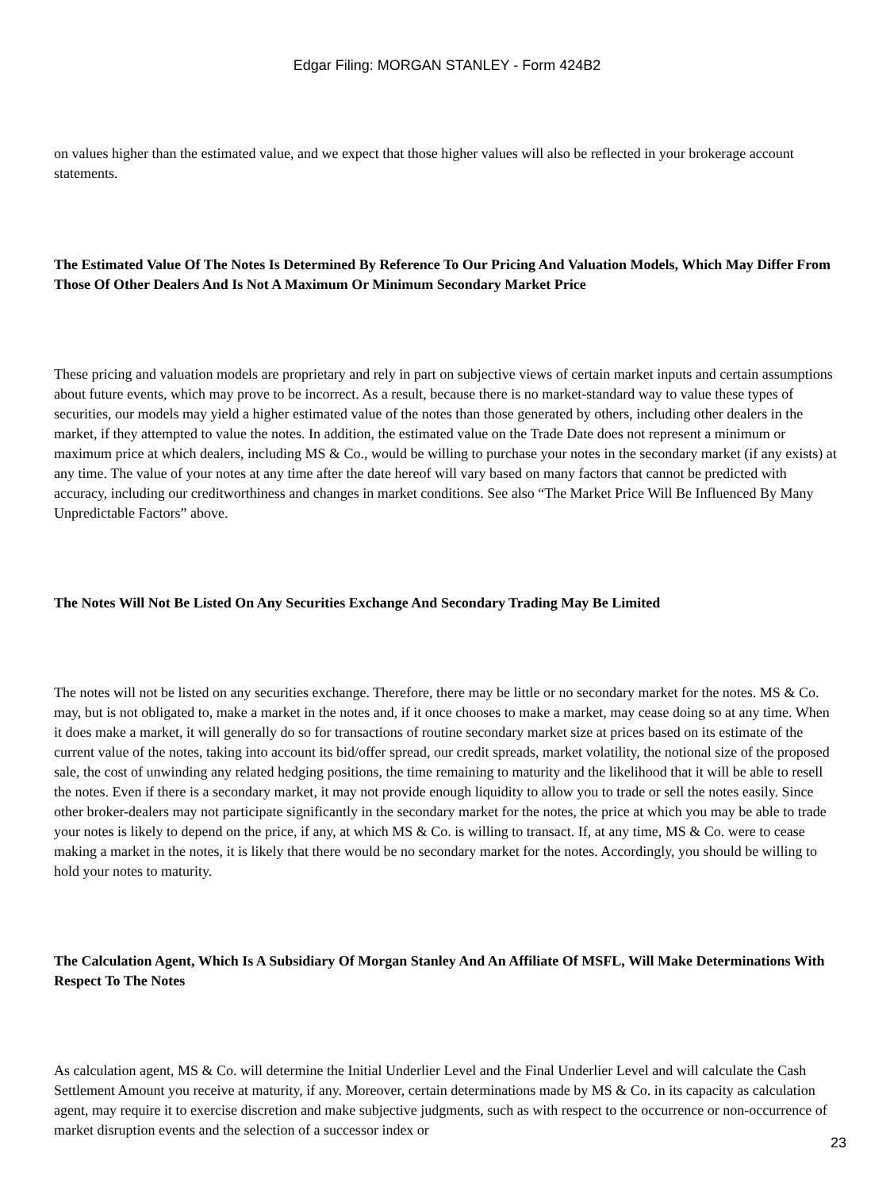Edgar Filing: MORGAN STANLEY - Form 424B2
on values higher than the estimated value, and we expect that those higher values will also be reflected in your brokerage account statements.
The Estimated Value Of The Notes Is Determined By Reference To Our Pricing And Valuation Models, Which May Differ From Those Of Other Dealers And Is Not A Maximum Or Minimum Secondary Market Price
These pricing and valuation models are proprietary and rely in part on subjective views of certain market inputs and certain assumptions about future events, which may prove to be incorrect. As a result, because there is no market-standard way to value these types of securities, our models may yield a higher estimated value of the notes than those generated by others, including other dealers in the market, if they attempted to value the notes. In addition, the estimated value on the Trade Date does not represent a minimum or maximum price at which dealers, including MS & Co., would be willing to purchase your notes in the secondary market (if any exists) at any time. The value of your notes at any time after the date hereof will vary based on many factors that cannot be predicted with accuracy, including our creditworthiness and changes in market conditions. See also “The Market Price Will Be Influenced By Many Unpredictable Factors” above.
The Notes Will Not Be Listed On Any Securities Exchange And Secondary Trading May Be Limited
The notes will not be listed on any securities exchange. Therefore, there may be little or no secondary market for the notes. MS & Co. may, but is not obligated to, make a market in the notes and, if it once chooses to make a market, may cease doing so at any time. When it does make a market, it will generally do so for transactions of routine secondary market size at prices based on its estimate of the current value of the notes, taking into account its bid/offer spread, our credit spreads, market volatility, the notional size of the proposed sale, the cost of unwinding any related hedging positions, the time remaining to maturity and the likelihood that it will be able to resell the notes. Even if there is a secondary market, it may not provide enough liquidity to allow you to trade or sell the notes easily. Since other broker-dealers may not participate significantly in the secondary market for the notes, the price at which you may be able to trade your notes is likely to depend on the price, if any, at which MS & Co. is willing to transact. If, at any time, MS & Co. were to cease making a market in the notes, it is likely that there would be no secondary market for the notes. Accordingly, you should be willing to hold your notes to maturity.
The Calculation Agent, Which Is A Subsidiary Of Morgan Stanley And An Affiliate Of MSFL, Will Make Determinations With Respect To The Notes
As calculation agent, MS & Co. will determine the Initial Underlier Level and the Final Underlier Level and will calculate the Cash Settlement Amount you receive at maturity, if any. Moreover, certain determinations made by MS & Co. in its capacity as calculation agent, may require it to exercise discretion and make subjective judgments, such as with respect to the occurrence or non-occurrence of market disruption events and the selection of a successor index or
23